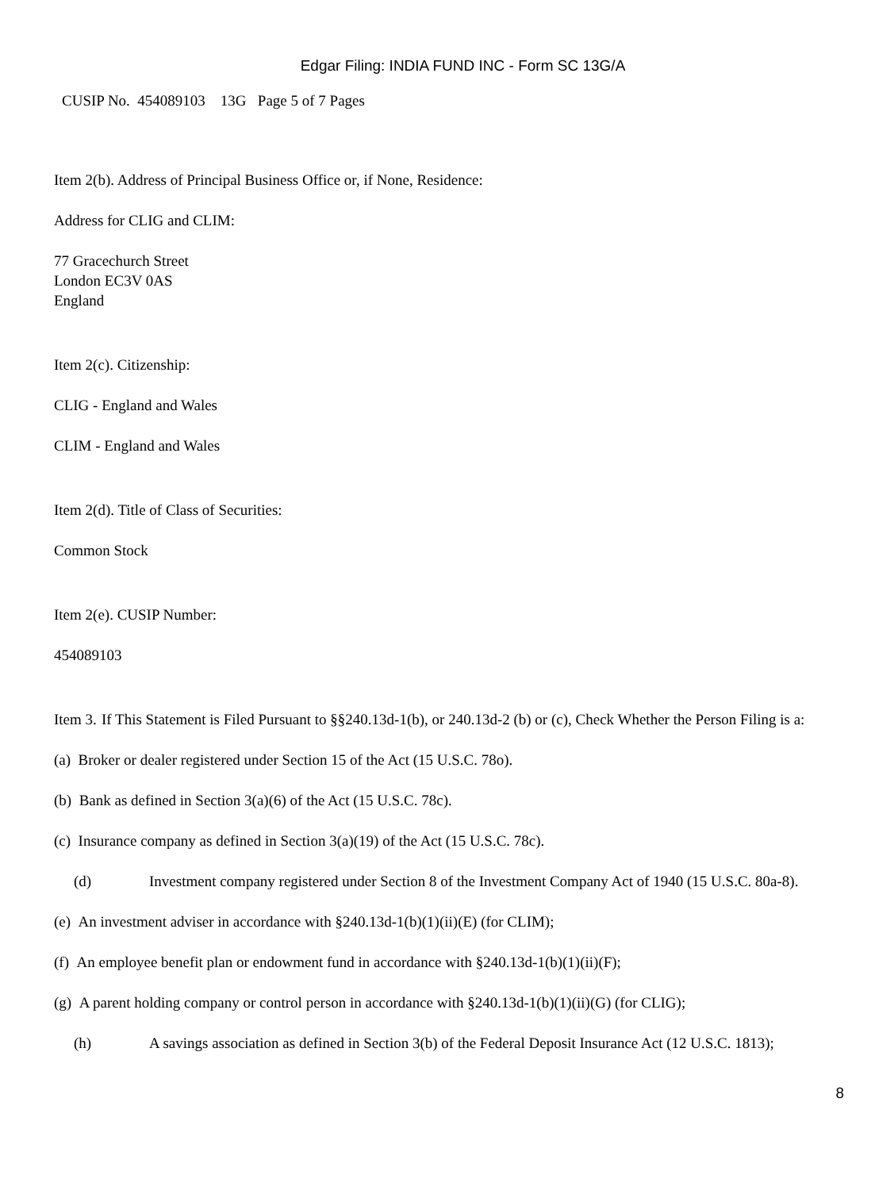Edgar Filing: INDIA FUND INC - Form SC 13G/A
CUSIP No. 454089103 13G Page 5 of 7 Pages
Item 2(b). Address of Principal Business Office or, if None, Residence:
Address for CLIG and CLIM:
77 Gracechurch Street
London EC3V 0AS
England
Item 2(c). Citizenship:
CLIG - England and Wales
CLIM - England and Wales
Item 2(d). Title of Class of Securities:
Common Stock
Item 2(e). CUSIP Number:
454089103
Item 3.
If This Statement is Filed Pursuant to §§240.13d-1(b), or 240.13d-2 (b) or (c), Check Whether the Person Filing is a:
(a) Broker or dealer registered under Section 15 of the Act (15 U.S.C. 78o).
(b) Bank as defined in Section 3(a)(6) of the Act (15 U.S.C. 78c).
(c) Insurance company as defined in Section 3(a)(19) of the Act (15 U.S.C. 78c).
(d) Investment company registered under Section 8 of the Investment Company Act of 1940 (15 U.S.C. 80a-8).
(e) An investment adviser in accordance with §240.13d-1(b)(1)(ii)(E) (for CLIM);
(f) An employee benefit plan or endowment fund in accordance with §240.13d-1(b)(1)(ii)(F);
(g) A parent holding company or control person in accordance with §240.13d-1(b)(1)(ii)(G) (for CLIG);
(h) A savings association as defined in Section 3(b) of the Federal Deposit Insurance Act (12 U.S.C. 1813);
8